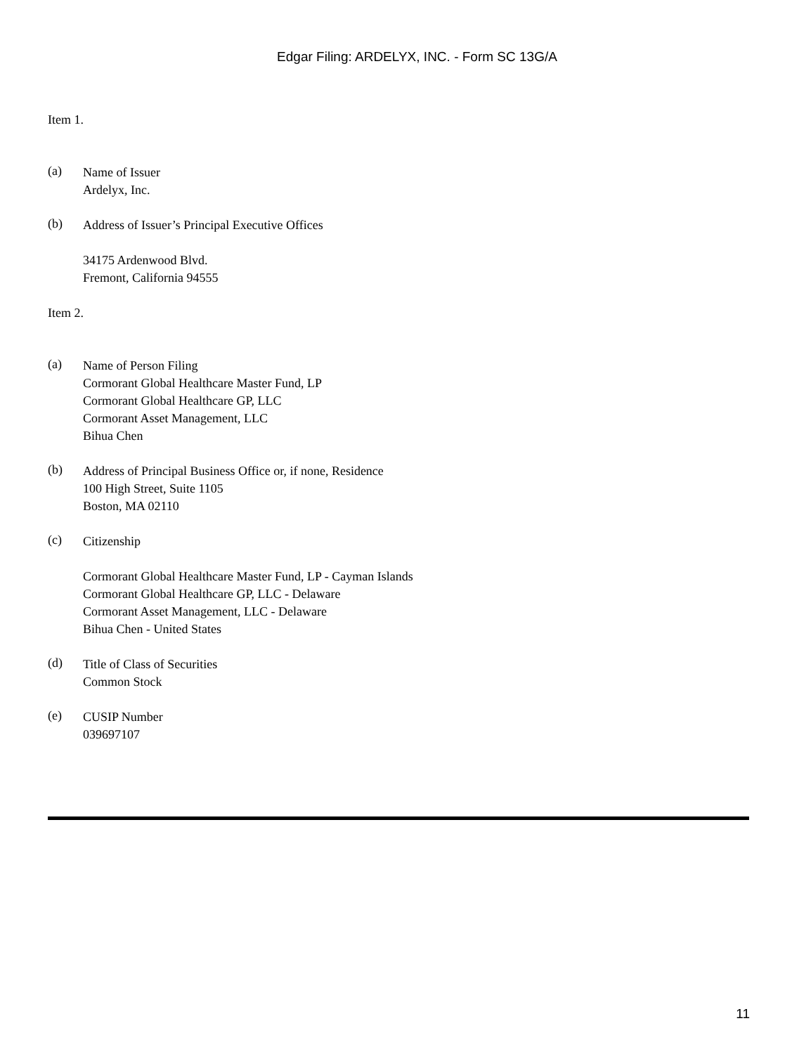Edgar Filing: ARDELYX, INC. - Form SC 13G/A
Item 1.
(a)
Name of Issuer
Ardelyx, Inc.
(b)
Address of Issuer’s Principal Executive Offices
34175 Ardenwood Blvd.
Fremont, California 94555
Item 2.
(a)
Name of Person Filing
Cormorant Global Healthcare Master Fund, LP
Cormorant Global Healthcare GP, LLC
Cormorant Asset Management, LLC
Bihua Chen
(b)
Address of Principal Business Office or, if none, Residence
100 High Street, Suite 1105
Boston, MA 02110
(c)
Citizenship
Cormorant Global Healthcare Master Fund, LP - Cayman Islands
Cormorant Global Healthcare GP, LLC - Delaware
Cormorant Asset Management, LLC - Delaware
Bihua Chen - United States
(d)
Title of Class of Securities
Common Stock
(e)
CUSIP Number
039697107
11